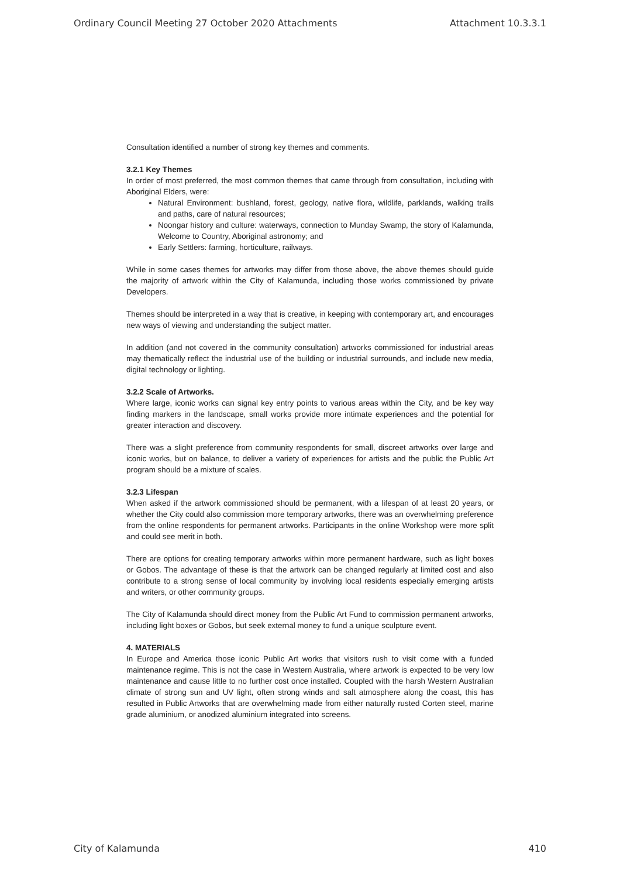Ordinary Council Meeting 27 October 2020 Attachments Attachment 10.3.3.1
Consultation identified a number of strong key themes and comments.
3.2.1 Key Themes
In order of most preferred, the most common themes that came through from consultation, including with Aboriginal Elders, were:
Natural Environment: bushland, forest, geology, native flora, wildlife, parklands, walking trails and paths, care of natural resources;
Noongar history and culture: waterways, connection to Munday Swamp, the story of Kalamunda, Welcome to Country, Aboriginal astronomy; and
Early Settlers: farming, horticulture, railways.
While in some cases themes for artworks may differ from those above, the above themes should guide the majority of artwork within the City of Kalamunda, including those works commissioned by private Developers.
Themes should be interpreted in a way that is creative, in keeping with contemporary art, and encourages new ways of viewing and understanding the subject matter.
In addition (and not covered in the community consultation) artworks commissioned for industrial areas may thematically reflect the industrial use of the building or industrial surrounds, and include new media, digital technology or lighting.
3.2.2 Scale of Artworks.
Where large, iconic works can signal key entry points to various areas within the City, and be key way finding markers in the landscape, small works provide more intimate experiences and the potential for greater interaction and discovery.
There was a slight preference from community respondents for small, discreet artworks over large and iconic works, but on balance, to deliver a variety of experiences for artists and the public the Public Art program should be a mixture of scales.
3.2.3 Lifespan
When asked if the artwork commissioned should be permanent, with a lifespan of at least 20 years, or whether the City could also commission more temporary artworks, there was an overwhelming preference from the online respondents for permanent artworks. Participants in the online Workshop were more split and could see merit in both.
There are options for creating temporary artworks within more permanent hardware, such as light boxes or Gobos. The advantage of these is that the artwork can be changed regularly at limited cost and also contribute to a strong sense of local community by involving local residents especially emerging artists and writers, or other community groups.
The City of Kalamunda should direct money from the Public Art Fund to commission permanent artworks, including light boxes or Gobos, but seek external money to fund a unique sculpture event.
4. MATERIALS
In Europe and America those iconic Public Art works that visitors rush to visit come with a funded maintenance regime. This is not the case in Western Australia, where artwork is expected to be very low maintenance and cause little to no further cost once installed. Coupled with the harsh Western Australian climate of strong sun and UV light, often strong winds and salt atmosphere along the coast, this has resulted in Public Artworks that are overwhelming made from either naturally rusted Corten steel, marine grade aluminium, or anodized aluminium integrated into screens.
City of Kalamunda 410